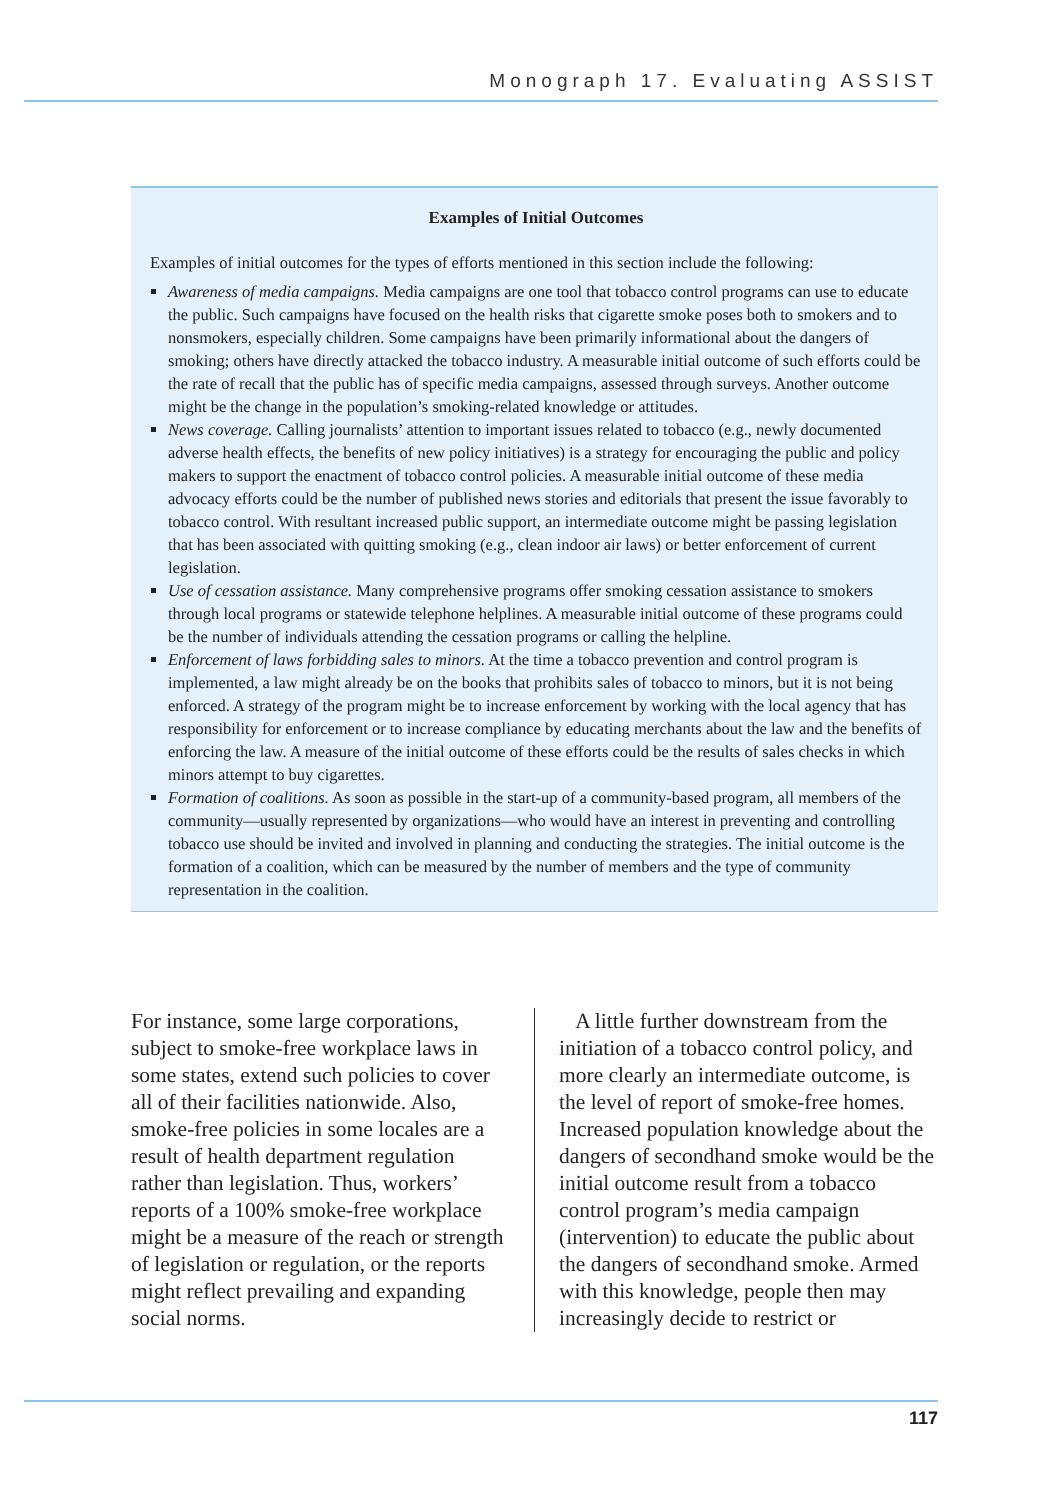Monograph 17. Evaluating ASSIST
Examples of Initial Outcomes
Examples of initial outcomes for the types of efforts mentioned in this section include the following:
Awareness of media campaigns. Media campaigns are one tool that tobacco control programs can use to educate the public. Such campaigns have focused on the health risks that cigarette smoke poses both to smokers and to nonsmokers, especially children. Some campaigns have been primarily informational about the dangers of smoking; others have directly attacked the tobacco industry. A measurable initial outcome of such efforts could be the rate of recall that the public has of specific media campaigns, assessed through surveys. Another outcome might be the change in the population’s smoking-related knowledge or attitudes.
News coverage. Calling journalists’ attention to important issues related to tobacco (e.g., newly documented adverse health effects, the benefits of new policy initiatives) is a strategy for encouraging the public and policy makers to support the enactment of tobacco control policies. A measurable initial outcome of these media advocacy efforts could be the number of published news stories and editorials that present the issue favorably to tobacco control. With resultant increased public support, an intermediate outcome might be passing legislation that has been associated with quitting smoking (e.g., clean indoor air laws) or better enforcement of current legislation.
Use of cessation assistance. Many comprehensive programs offer smoking cessation assistance to smokers through local programs or statewide telephone helplines. A measurable initial outcome of these programs could be the number of individuals attending the cessation programs or calling the helpline.
Enforcement of laws forbidding sales to minors. At the time a tobacco prevention and control program is implemented, a law might already be on the books that prohibits sales of tobacco to minors, but it is not being enforced. A strategy of the program might be to increase enforcement by working with the local agency that has responsibility for enforcement or to increase compliance by educating merchants about the law and the benefits of enforcing the law. A measure of the initial outcome of these efforts could be the results of sales checks in which minors attempt to buy cigarettes.
Formation of coalitions. As soon as possible in the start-up of a community-based program, all members of the community—usually represented by organizations—who would have an interest in preventing and controlling tobacco use should be invited and involved in planning and conducting the strategies. The initial outcome is the formation of a coalition, which can be measured by the number of members and the type of community representation in the coalition.
For instance, some large corporations, subject to smoke-free workplace laws in some states, extend such policies to cover all of their facilities nationwide. Also, smoke-free policies in some locales are a result of health department regulation rather than legislation. Thus, workers’ reports of a 100% smoke-free workplace might be a measure of the reach or strength of legislation or regulation, or the reports might reflect prevailing and expanding social norms.
A little further downstream from the initiation of a tobacco control policy, and more clearly an intermediate outcome, is the level of report of smoke-free homes. Increased population knowledge about the dangers of secondhand smoke would be the initial outcome result from a tobacco control program’s media campaign (intervention) to educate the public about the dangers of secondhand smoke. Armed with this knowledge, people then may increasingly decide to restrict or
117